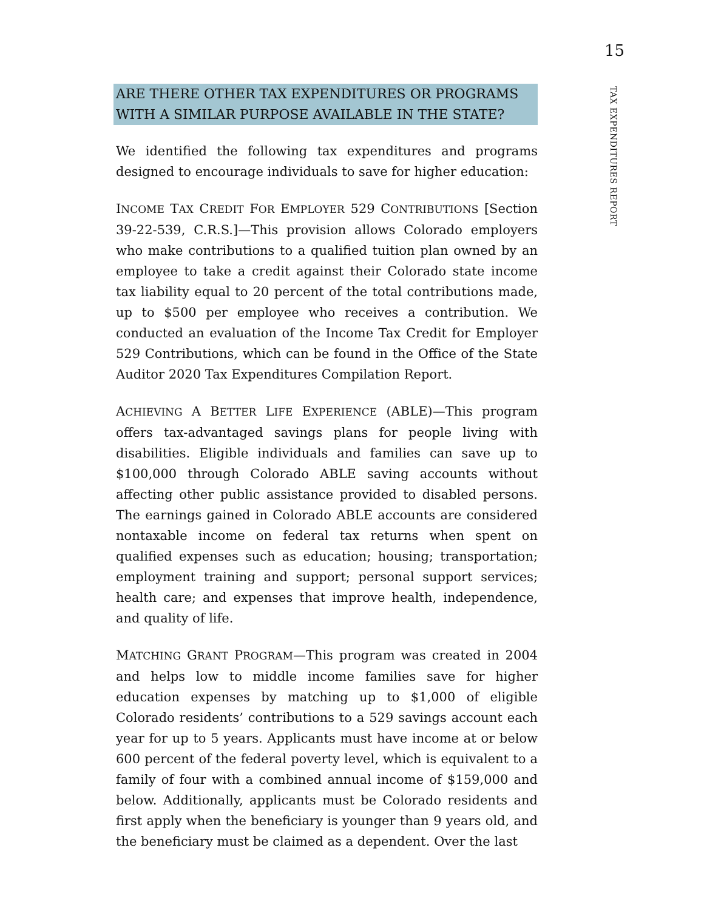15
TAX EXPENDITURES REPORT
ARE THERE OTHER TAX EXPENDITURES OR PROGRAMS WITH A SIMILAR PURPOSE AVAILABLE IN THE STATE?
We identified the following tax expenditures and programs designed to encourage individuals to save for higher education:
INCOME TAX CREDIT FOR EMPLOYER 529 CONTRIBUTIONS [Section 39-22-539, C.R.S.]—This provision allows Colorado employers who make contributions to a qualified tuition plan owned by an employee to take a credit against their Colorado state income tax liability equal to 20 percent of the total contributions made, up to $500 per employee who receives a contribution. We conducted an evaluation of the Income Tax Credit for Employer 529 Contributions, which can be found in the Office of the State Auditor 2020 Tax Expenditures Compilation Report.
ACHIEVING A BETTER LIFE EXPERIENCE (ABLE)—This program offers tax-advantaged savings plans for people living with disabilities. Eligible individuals and families can save up to $100,000 through Colorado ABLE saving accounts without affecting other public assistance provided to disabled persons. The earnings gained in Colorado ABLE accounts are considered nontaxable income on federal tax returns when spent on qualified expenses such as education; housing; transportation; employment training and support; personal support services; health care; and expenses that improve health, independence, and quality of life.
MATCHING GRANT PROGRAM—This program was created in 2004 and helps low to middle income families save for higher education expenses by matching up to $1,000 of eligible Colorado residents’ contributions to a 529 savings account each year for up to 5 years. Applicants must have income at or below 600 percent of the federal poverty level, which is equivalent to a family of four with a combined annual income of $159,000 and below. Additionally, applicants must be Colorado residents and first apply when the beneficiary is younger than 9 years old, and the beneficiary must be claimed as a dependent. Over the last